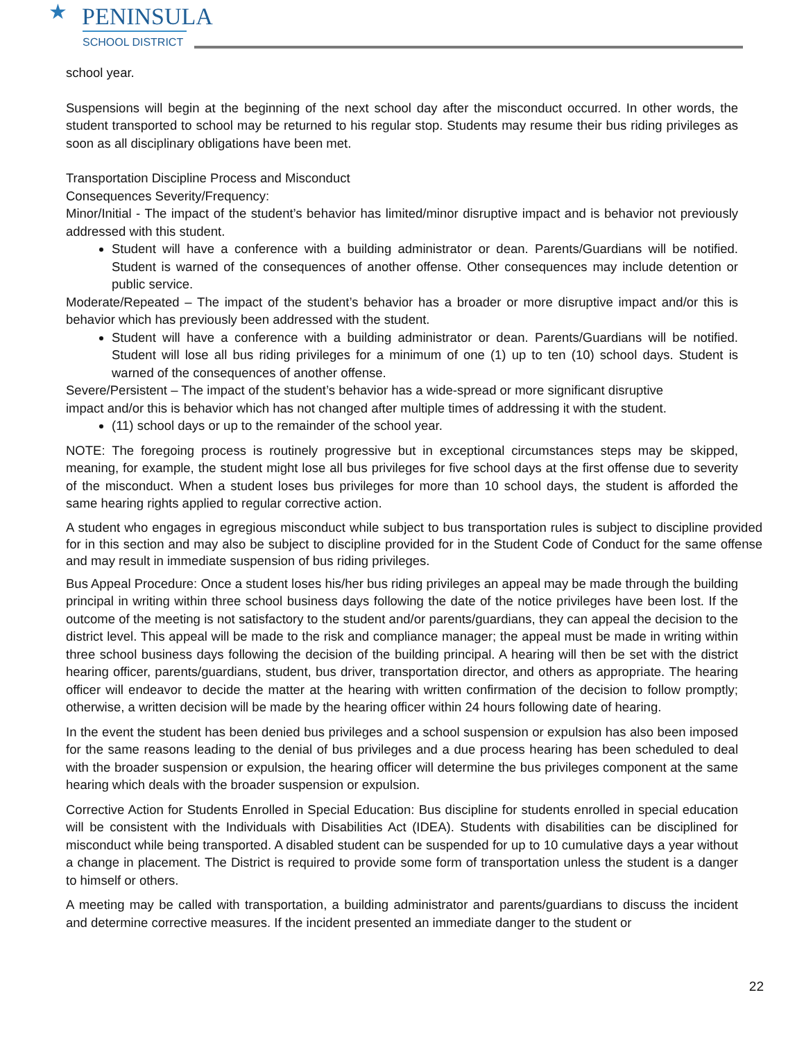★
PENINSULA
SCHOOL DISTRICT
school year.
Suspensions will begin at the beginning of the next school day after the misconduct occurred. In other words, the student transported to school may be returned to his regular stop. Students may resume their bus riding privileges as soon as all disciplinary obligations have been met.
Transportation Discipline Process and Misconduct
Consequences Severity/Frequency:
Minor/Initial - The impact of the student’s behavior has limited/minor disruptive impact and is behavior not previously addressed with this student.
Student will have a conference with a building administrator or dean. Parents/Guardians will be notified. Student is warned of the consequences of another offense. Other consequences may include detention or public service.
Moderate/Repeated – The impact of the student’s behavior has a broader or more disruptive impact and/or this is behavior which has previously been addressed with the student.
Student will have a conference with a building administrator or dean. Parents/Guardians will be notified. Student will lose all bus riding privileges for a minimum of one (1) up to ten (10) school days. Student is warned of the consequences of another offense.
Severe/Persistent – The impact of the student’s behavior has a wide-spread or more significant disruptive impact and/or this is behavior which has not changed after multiple times of addressing it with the student.
(11) school days or up to the remainder of the school year.
NOTE: The foregoing process is routinely progressive but in exceptional circumstances steps may be skipped, meaning, for example, the student might lose all bus privileges for five school days at the first offense due to severity of the misconduct. When a student loses bus privileges for more than 10 school days, the student is afforded the same hearing rights applied to regular corrective action.
A student who engages in egregious misconduct while subject to bus transportation rules is subject to discipline provided for in this section and may also be subject to discipline provided for in the Student Code of Conduct for the same offense and may result in immediate suspension of bus riding privileges.
Bus Appeal Procedure: Once a student loses his/her bus riding privileges an appeal may be made through the building principal in writing within three school business days following the date of the notice privileges have been lost. If the outcome of the meeting is not satisfactory to the student and/or parents/guardians, they can appeal the decision to the district level. This appeal will be made to the risk and compliance manager; the appeal must be made in writing within three school business days following the decision of the building principal. A hearing will then be set with the district hearing officer, parents/guardians, student, bus driver, transportation director, and others as appropriate. The hearing officer will endeavor to decide the matter at the hearing with written confirmation of the decision to follow promptly; otherwise, a written decision will be made by the hearing officer within 24 hours following date of hearing.
In the event the student has been denied bus privileges and a school suspension or expulsion has also been imposed for the same reasons leading to the denial of bus privileges and a due process hearing has been scheduled to deal with the broader suspension or expulsion, the hearing officer will determine the bus privileges component at the same hearing which deals with the broader suspension or expulsion.
Corrective Action for Students Enrolled in Special Education: Bus discipline for students enrolled in special education will be consistent with the Individuals with Disabilities Act (IDEA). Students with disabilities can be disciplined for misconduct while being transported. A disabled student can be suspended for up to 10 cumulative days a year without a change in placement. The District is required to provide some form of transportation unless the student is a danger to himself or others.
A meeting may be called with transportation, a building administrator and parents/guardians to discuss the incident and determine corrective measures. If the incident presented an immediate danger to the student or
22